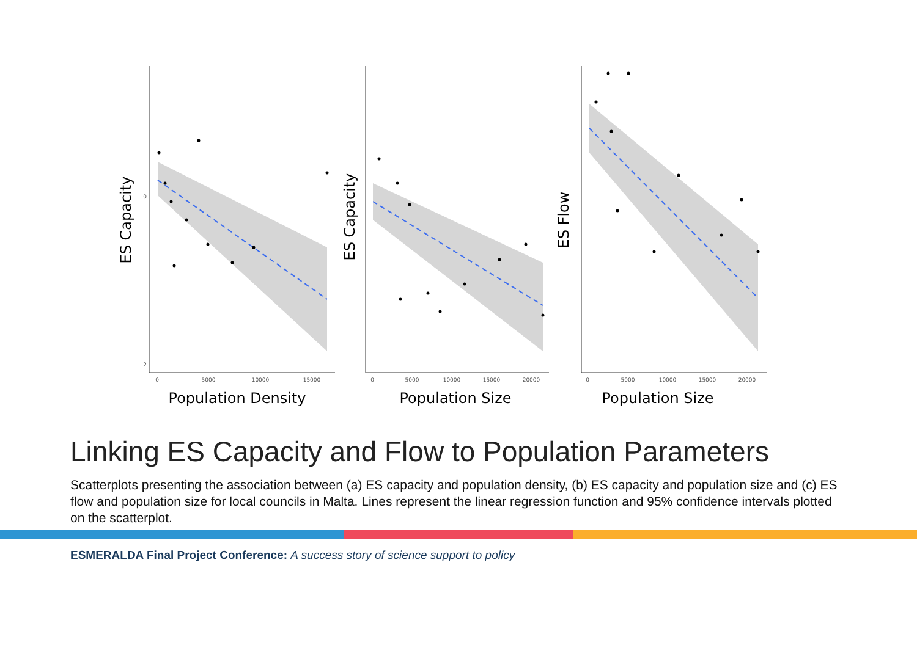0
-2
0
5000
10000
15000
Population Density
ES Capacity
0
5000
10000
15000
20000
Population Size
ES Capacity
0
5000
10000
15000
20000
Population Size
ES Flow
Linking ES Capacity and Flow to Population Parameters
Scatterplots presenting the association between (a) ES capacity and population density, (b) ES capacity and population size and (c) ES flow and population size for local councils in Malta. Lines represent the linear regression function and 95% confidence intervals plotted on the scatterplot.
ESMERALDA Final Project Conference: A success story of science support to policy